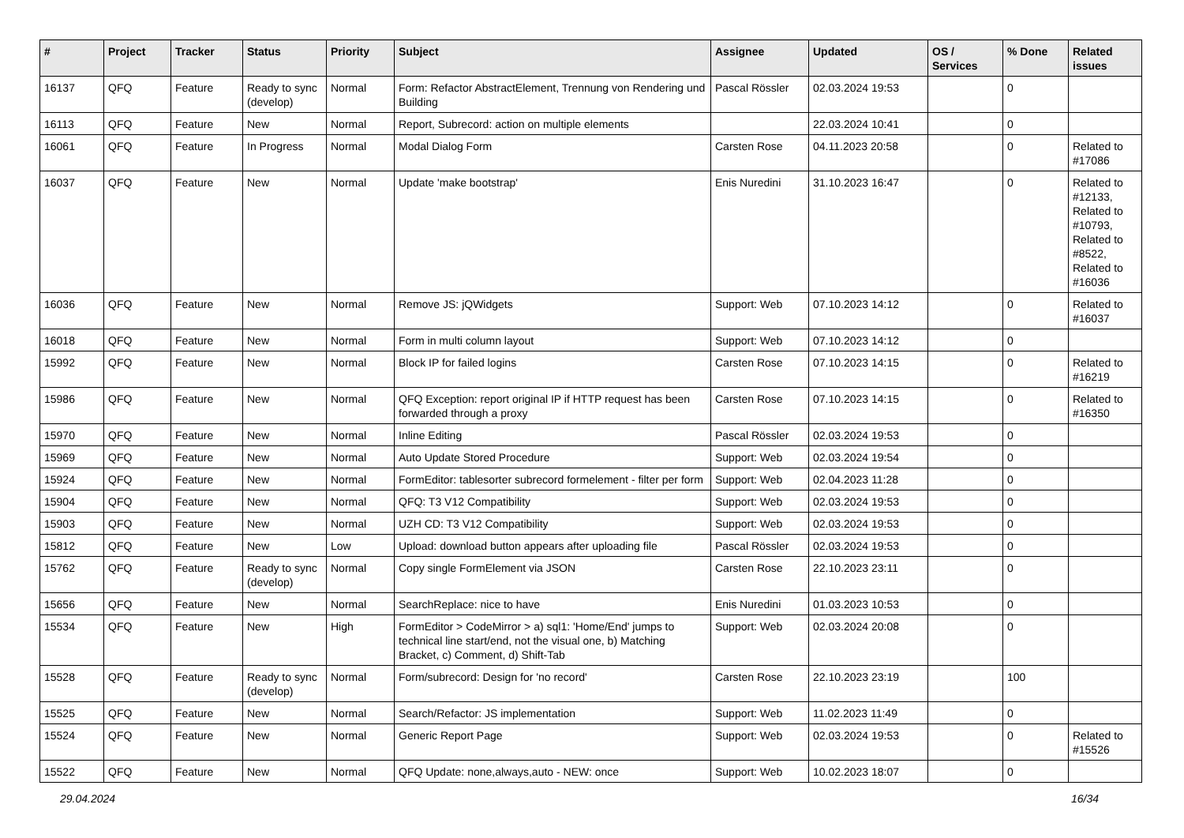| # | Project | Tracker | Status | Priority | Subject | Assignee | Updated | OS / Services | % Done | Related issues |
| --- | --- | --- | --- | --- | --- | --- | --- | --- | --- | --- |
| 16137 | QFQ | Feature | Ready to sync (develop) | Normal | Form: Refactor AbstractElement, Trennung von Rendering und Building | Pascal Rössler | 02.03.2024 19:53 | | 0 | |
| 16113 | QFQ | Feature | New | Normal | Report, Subrecord: action on multiple elements | | 22.03.2024 10:41 | | 0 | |
| 16061 | QFQ | Feature | In Progress | Normal | Modal Dialog Form | Carsten Rose | 04.11.2023 20:58 | | 0 | Related to #17086 |
| 16037 | QFQ | Feature | New | Normal | Update 'make bootstrap' | Enis Nuredini | 31.10.2023 16:47 | | 0 | Related to #12133, Related to #10793, Related to #8522, Related to #16036 |
| 16036 | QFQ | Feature | New | Normal | Remove JS: jQWidgets | Support: Web | 07.10.2023 14:12 | | 0 | Related to #16037 |
| 16018 | QFQ | Feature | New | Normal | Form in multi column layout | Support: Web | 07.10.2023 14:12 | | 0 | |
| 15992 | QFQ | Feature | New | Normal | Block IP for failed logins | Carsten Rose | 07.10.2023 14:15 | | 0 | Related to #16219 |
| 15986 | QFQ | Feature | New | Normal | QFQ Exception: report original IP if HTTP request has been forwarded through a proxy | Carsten Rose | 07.10.2023 14:15 | | 0 | Related to #16350 |
| 15970 | QFQ | Feature | New | Normal | Inline Editing | Pascal Rössler | 02.03.2024 19:53 | | 0 | |
| 15969 | QFQ | Feature | New | Normal | Auto Update Stored Procedure | Support: Web | 02.03.2024 19:54 | | 0 | |
| 15924 | QFQ | Feature | New | Normal | FormEditor: tablesorter subrecord formelement - filter per form | Support: Web | 02.04.2023 11:28 | | 0 | |
| 15904 | QFQ | Feature | New | Normal | QFQ: T3 V12 Compatibility | Support: Web | 02.03.2024 19:53 | | 0 | |
| 15903 | QFQ | Feature | New | Normal | UZH CD: T3 V12 Compatibility | Support: Web | 02.03.2024 19:53 | | 0 | |
| 15812 | QFQ | Feature | New | Low | Upload: download button appears after uploading file | Pascal Rössler | 02.03.2024 19:53 | | 0 | |
| 15762 | QFQ | Feature | Ready to sync (develop) | Normal | Copy single FormElement via JSON | Carsten Rose | 22.10.2023 23:11 | | 0 | |
| 15656 | QFQ | Feature | New | Normal | SearchReplace: nice to have | Enis Nuredini | 01.03.2023 10:53 | | 0 | |
| 15534 | QFQ | Feature | New | High | FormEditor > CodeMirror > a) sql1: 'Home/End' jumps to technical line start/end, not the visual one, b) Matching Bracket, c) Comment, d) Shift-Tab | Support: Web | 02.03.2024 20:08 | | 0 | |
| 15528 | QFQ | Feature | Ready to sync (develop) | Normal | Form/subrecord: Design for 'no record' | Carsten Rose | 22.10.2023 23:19 | | 100 | |
| 15525 | QFQ | Feature | New | Normal | Search/Refactor: JS implementation | Support: Web | 11.02.2023 11:49 | | 0 | |
| 15524 | QFQ | Feature | New | Normal | Generic Report Page | Support: Web | 02.03.2024 19:53 | | 0 | Related to #15526 |
| 15522 | QFQ | Feature | New | Normal | QFQ Update: none,always,auto - NEW: once | Support: Web | 10.02.2023 18:07 | | 0 | |
29.04.2024 16/34